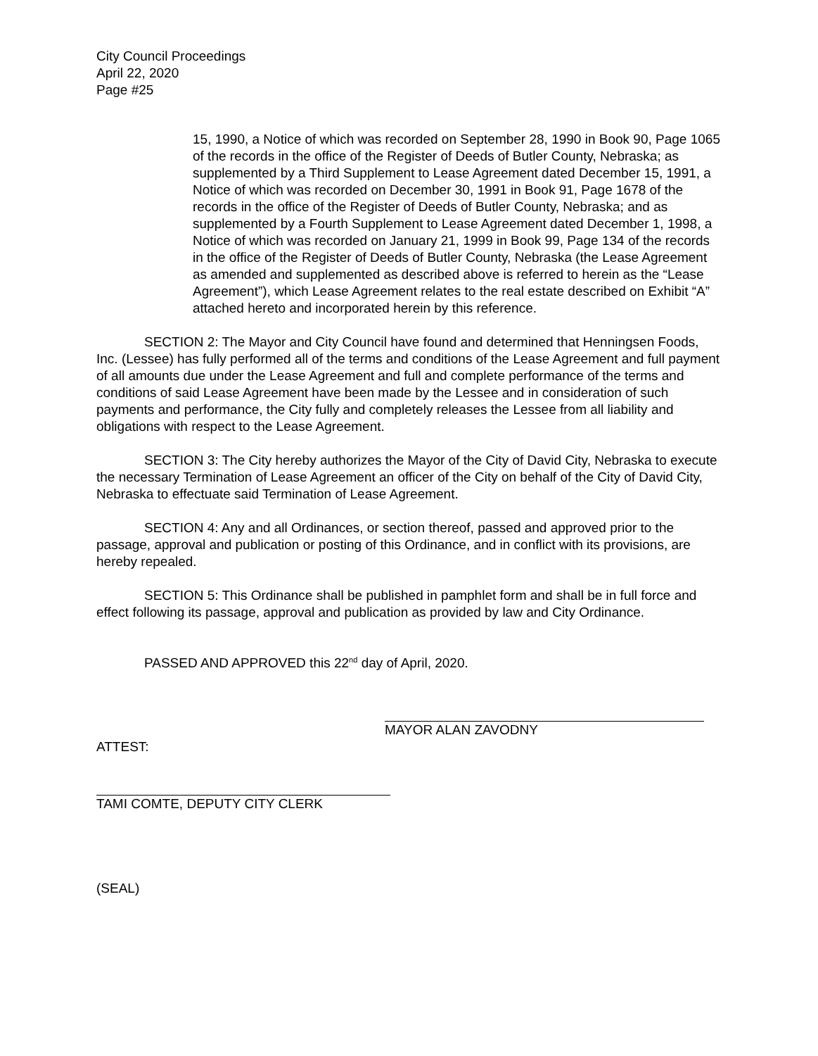City Council Proceedings
April 22, 2020
Page #25
15, 1990, a Notice of which was recorded on September 28, 1990 in Book 90, Page 1065 of the records in the office of the Register of Deeds of Butler County, Nebraska; as supplemented by a Third Supplement to Lease Agreement dated December 15, 1991, a Notice of which was recorded on December 30, 1991 in Book 91, Page 1678 of the records in the office of the Register of Deeds of Butler County, Nebraska; and as supplemented by a Fourth Supplement to Lease Agreement dated December 1, 1998, a Notice of which was recorded on January 21, 1999 in Book 99, Page 134 of the records in the office of the Register of Deeds of Butler County, Nebraska (the Lease Agreement as amended and supplemented as described above is referred to herein as the “Lease Agreement”), which Lease Agreement relates to the real estate described on Exhibit “A” attached hereto and incorporated herein by this reference.
SECTION 2: The Mayor and City Council have found and determined that Henningsen Foods, Inc. (Lessee) has fully performed all of the terms and conditions of the Lease Agreement and full payment of all amounts due under the Lease Agreement and full and complete performance of the terms and conditions of said Lease Agreement have been made by the Lessee and in consideration of such payments and performance, the City fully and completely releases the Lessee from all liability and obligations with respect to the Lease Agreement.
SECTION 3: The City hereby authorizes the Mayor of the City of David City, Nebraska to execute the necessary Termination of Lease Agreement an officer of the City on behalf of the City of David City, Nebraska to effectuate said Termination of Lease Agreement.
SECTION 4: Any and all Ordinances, or section thereof, passed and approved prior to the passage, approval and publication or posting of this Ordinance, and in conflict with its provisions, are hereby repealed.
SECTION 5: This Ordinance shall be published in pamphlet form and shall be in full force and effect following its passage, approval and publication as provided by law and City Ordinance.
PASSED AND APPROVED this 22<sup>nd</sup> day of April, 2020.
MAYOR ALAN ZAVODNY
ATTEST:
TAMI COMTE, DEPUTY CITY CLERK
(SEAL)